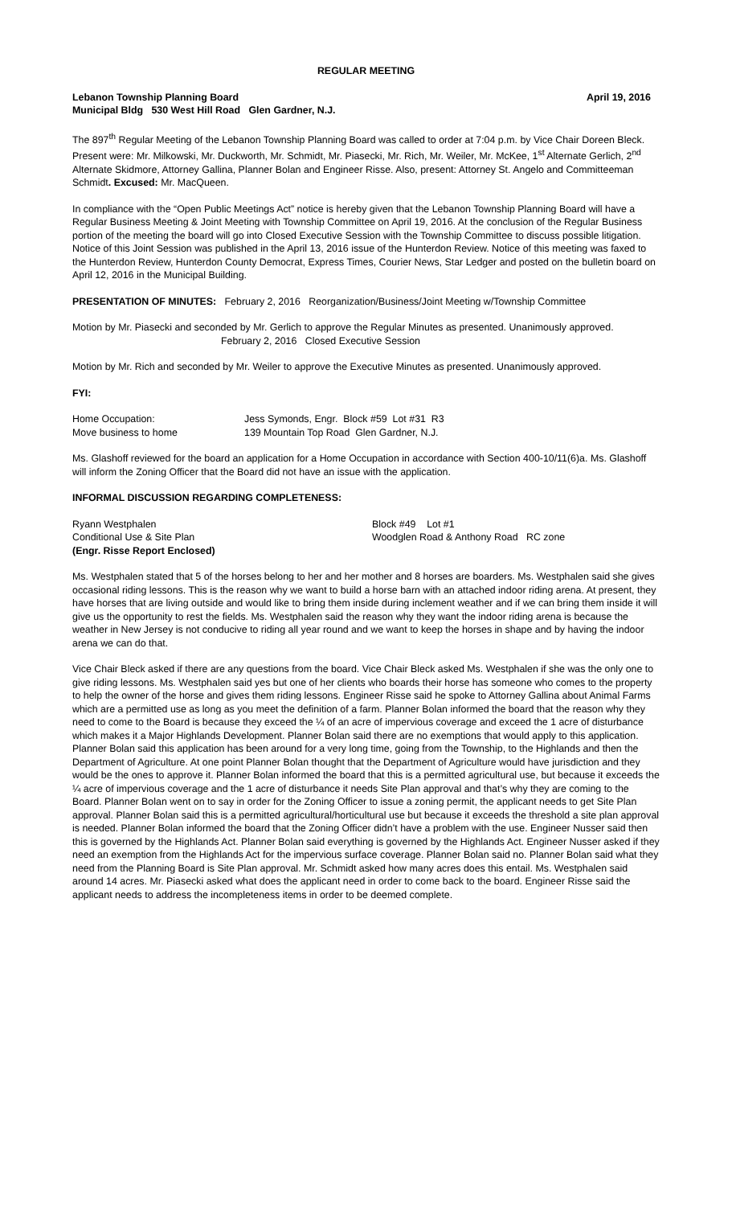REGULAR MEETING
Lebanon Township Planning Board April 19, 2016
Municipal Bldg 530 West Hill Road Glen Gardner, N.J.
The 897<sup>th</sup> Regular Meeting of the Lebanon Township Planning Board was called to order at 7:04 p.m. by Vice Chair Doreen Bleck. Present were: Mr. Milkowski, Mr. Duckworth, Mr. Schmidt, Mr. Piasecki, Mr. Rich, Mr. Weiler, Mr. McKee, 1<sup>st</sup> Alternate Gerlich, 2<sup>nd</sup> Alternate Skidmore, Attorney Gallina, Planner Bolan and Engineer Risse. Also, present: Attorney St. Angelo and Committeeman Schmidt. Excused: Mr. MacQueen.
In compliance with the “Open Public Meetings Act” notice is hereby given that the Lebanon Township Planning Board will have a Regular Business Meeting & Joint Meeting with Township Committee on April 19, 2016. At the conclusion of the Regular Business portion of the meeting the board will go into Closed Executive Session with the Township Committee to discuss possible litigation. Notice of this Joint Session was published in the April 13, 2016 issue of the Hunterdon Review. Notice of this meeting was faxed to the Hunterdon Review, Hunterdon County Democrat, Express Times, Courier News, Star Ledger and posted on the bulletin board on April 12, 2016 in the Municipal Building.
PRESENTATION OF MINUTES: February 2, 2016 Reorganization/Business/Joint Meeting w/Township Committee
Motion by Mr. Piasecki and seconded by Mr. Gerlich to approve the Regular Minutes as presented. Unanimously approved.
February 2, 2016 Closed Executive Session
Motion by Mr. Rich and seconded by Mr. Weiler to approve the Executive Minutes as presented. Unanimously approved.
FYI:
Home Occupation: Jess Symonds, Engr. Block #59 Lot #31 R3
Move business to home 139 Mountain Top Road Glen Gardner, N.J.
Ms. Glashoff reviewed for the board an application for a Home Occupation in accordance with Section 400-10/11(6)a. Ms. Glashoff will inform the Zoning Officer that the Board did not have an issue with the application.
INFORMAL DISCUSSION REGARDING COMPLETENESS:
Ryann Westphalen Block #49 Lot #1
Conditional Use & Site Plan Woodglen Road & Anthony Road RC zone
(Engr. Risse Report Enclosed)
Ms. Westphalen stated that 5 of the horses belong to her and her mother and 8 horses are boarders. Ms. Westphalen said she gives occasional riding lessons. This is the reason why we want to build a horse barn with an attached indoor riding arena. At present, they have horses that are living outside and would like to bring them inside during inclement weather and if we can bring them inside it will give us the opportunity to rest the fields. Ms. Westphalen said the reason why they want the indoor riding arena is because the weather in New Jersey is not conducive to riding all year round and we want to keep the horses in shape and by having the indoor arena we can do that.
Vice Chair Bleck asked if there are any questions from the board. Vice Chair Bleck asked Ms. Westphalen if she was the only one to give riding lessons. Ms. Westphalen said yes but one of her clients who boards their horse has someone who comes to the property to help the owner of the horse and gives them riding lessons. Engineer Risse said he spoke to Attorney Gallina about Animal Farms which are a permitted use as long as you meet the definition of a farm. Planner Bolan informed the board that the reason why they need to come to the Board is because they exceed the ¼ of an acre of impervious coverage and exceed the 1 acre of disturbance which makes it a Major Highlands Development. Planner Bolan said there are no exemptions that would apply to this application. Planner Bolan said this application has been around for a very long time, going from the Township, to the Highlands and then the Department of Agriculture. At one point Planner Bolan thought that the Department of Agriculture would have jurisdiction and they would be the ones to approve it. Planner Bolan informed the board that this is a permitted agricultural use, but because it exceeds the ¼ acre of impervious coverage and the 1 acre of disturbance it needs Site Plan approval and that’s why they are coming to the Board. Planner Bolan went on to say in order for the Zoning Officer to issue a zoning permit, the applicant needs to get Site Plan approval. Planner Bolan said this is a permitted agricultural/horticultural use but because it exceeds the threshold a site plan approval is needed. Planner Bolan informed the board that the Zoning Officer didn’t have a problem with the use. Engineer Nusser said then this is governed by the Highlands Act. Planner Bolan said everything is governed by the Highlands Act. Engineer Nusser asked if they need an exemption from the Highlands Act for the impervious surface coverage. Planner Bolan said no. Planner Bolan said what they need from the Planning Board is Site Plan approval. Mr. Schmidt asked how many acres does this entail. Ms. Westphalen said around 14 acres. Mr. Piasecki asked what does the applicant need in order to come back to the board. Engineer Risse said the applicant needs to address the incompleteness items in order to be deemed complete.